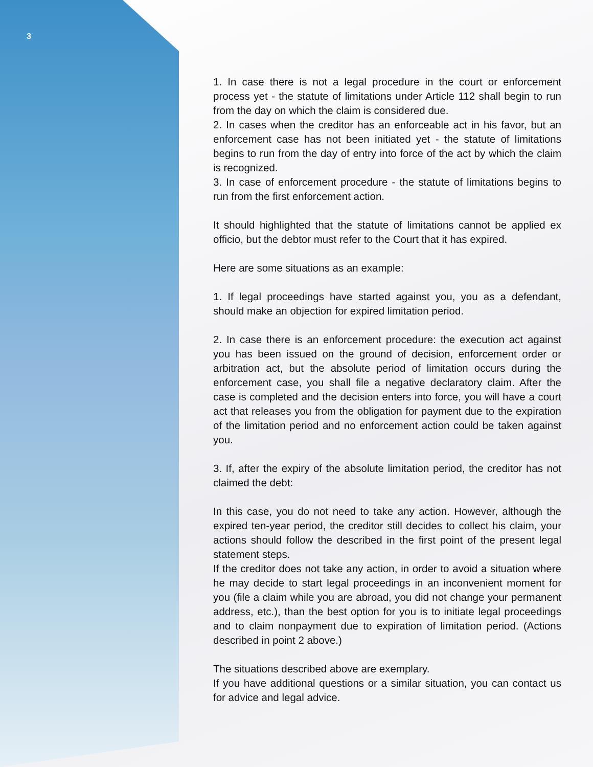3
1. In case there is not a legal procedure in the court or enforcement process yet - the statute of limitations under Article 112 shall begin to run from the day on which the claim is considered due.
2. In cases when the creditor has an enforceable act in his favor, but an enforcement case has not been initiated yet - the statute of limitations begins to run from the day of entry into force of the act by which the claim is recognized.
3. In case of enforcement procedure - the statute of limitations begins to run from the first enforcement action.
It should highlighted that the statute of limitations cannot be applied ex officio, but the debtor must refer to the Court that it has expired.
Here are some situations as an example:
1. If legal proceedings have started against you, you as a defendant, should make an objection for expired limitation period.
2. In case there is an enforcement procedure: the execution act against you has been issued on the ground of decision, enforcement order or arbitration act, but the absolute period of limitation occurs during the enforcement case, you shall file a negative declaratory claim. After the case is completed and the decision enters into force, you will have a court act that releases you from the obligation for payment due to the expiration of the limitation period and no enforcement action could be taken against you.
3. If, after the expiry of the absolute limitation period, the creditor has not claimed the debt:
In this case, you do not need to take any action. However, although the expired ten-year period, the creditor still decides to collect his claim, your actions should follow the described in the first point of the present legal statement steps.
If the creditor does not take any action, in order to avoid a situation where he may decide to start legal proceedings in an inconvenient moment for you (file a claim while you are abroad, you did not change your permanent address, etc.), than the best option for you is to initiate legal proceedings and to claim nonpayment due to expiration of limitation period. (Actions described in point 2 above.)
The situations described above are exemplary.
If you have additional questions or a similar situation, you can contact us for advice and legal advice.